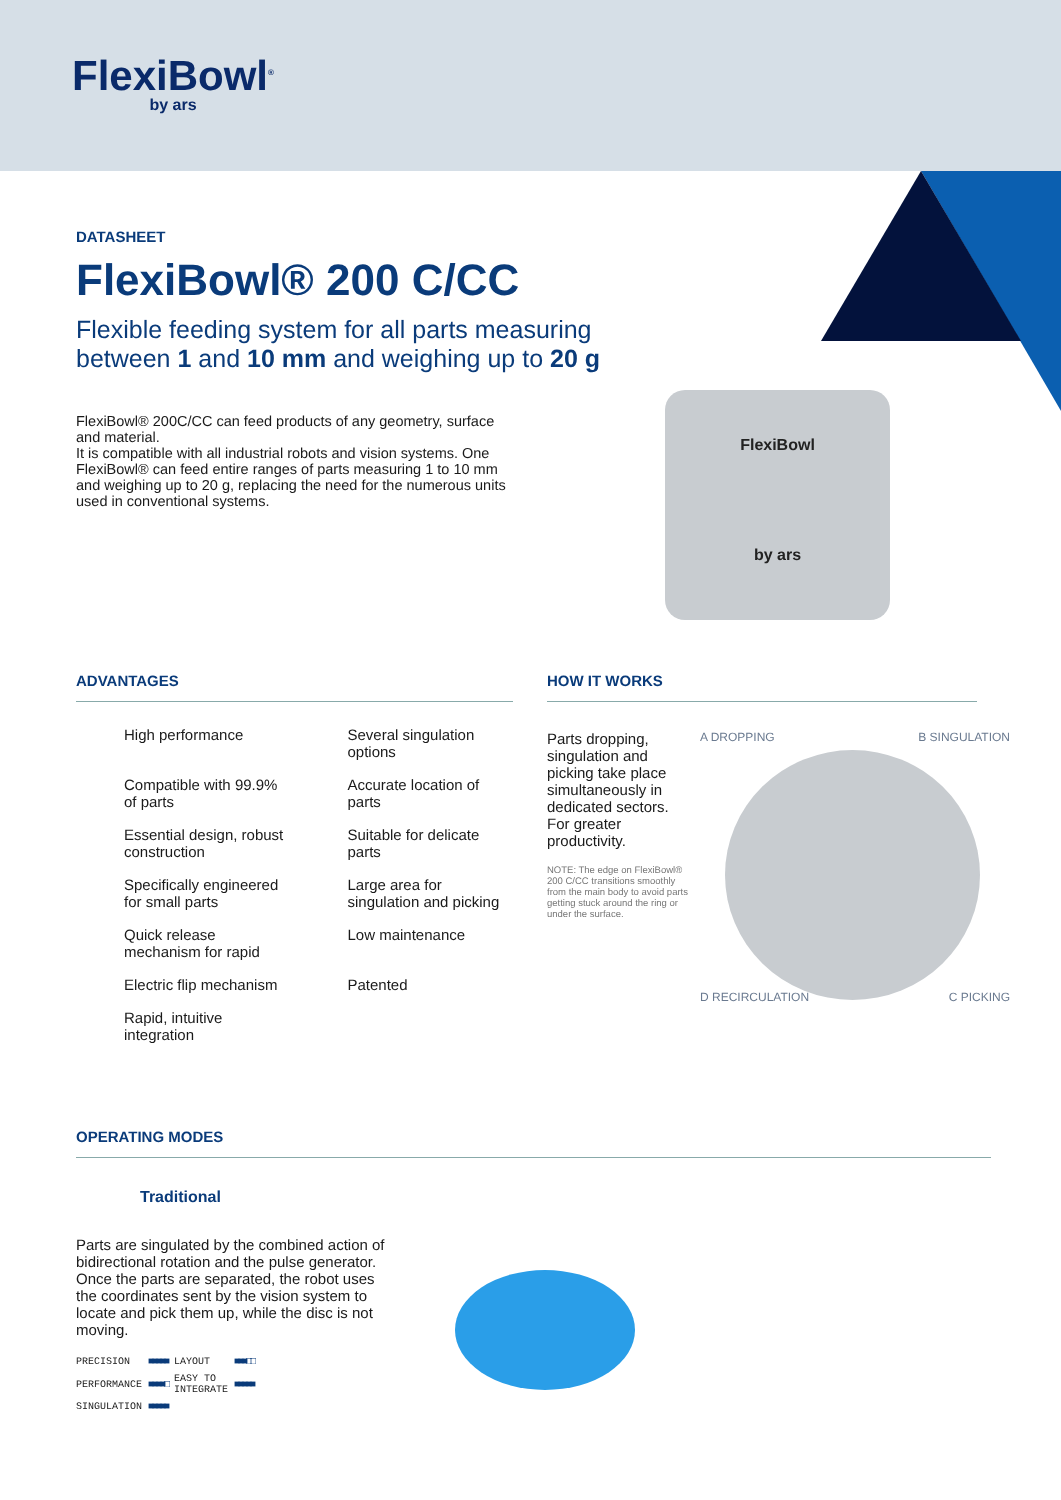FlexiBowl<sup>®</sup>
by ars
DATASHEET
FlexiBowl® 200 C/CC
Flexible feeding system for all parts measuring between 1 and 10 mm and weighing up to 20 g
FlexiBowl® 200C/CC can feed products of any geometry, surface and material.
It is compatible with all industrial robots and vision systems. One FlexiBowl® can feed entire ranges of parts measuring 1 to 10 mm and weighing up to 20 g, replacing the need for the numerous units used in conventional systems.
FlexiBowl
by ars
ADVANTAGES
High performance
Several singulation options
Compatible with 99.9% of parts
Accurate location of parts
Essential design, robust construction
Suitable for delicate parts
Specifically engineered for small parts
Large area for singulation and picking
Quick release mechanism for rapid
Low maintenance
Electric flip mechanism
Patented
Rapid, intuitive integration
HOW IT WORKS
Parts dropping, singulation and picking take place simultaneously in dedicated sectors. For greater productivity.
NOTE: The edge on FlexiBowl® 200 C/CC transitions smoothly from the main body to avoid parts getting stuck around the ring or under the surface.
A DROPPING B SINGULATION
D RECIRCULATION C PICKING
OPERATING MODES
Traditional
Parts are singulated by the combined action of bidirectional rotation and the pulse generator. Once the parts are separated, the robot uses the coordinates sent by the vision system to locate and pick them up, while the disc is not moving.
| PRECISION | ■■■■■ | LAYOUT | ■■■□□ |
| PERFORMANCE | ■■■■□ | EASY TO INTEGRATE | ■■■■■ |
| SINGULATION | ■■■■■ | | |